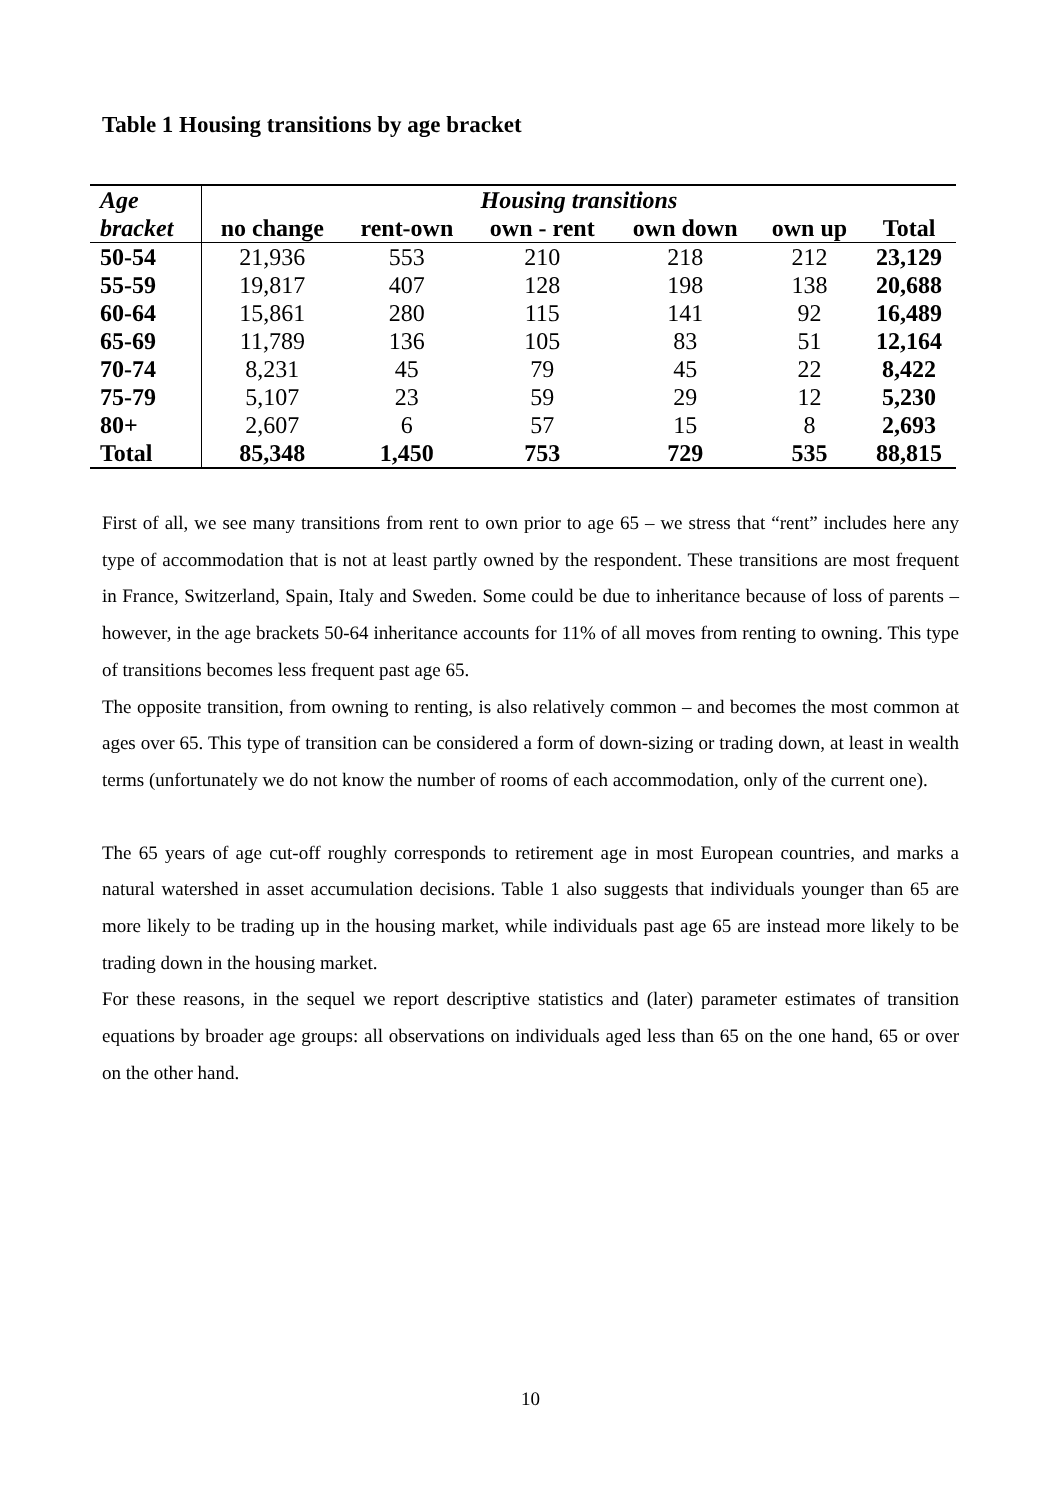Table 1 Housing transitions by age bracket
| Age | Housing transitions | | | | | |
| --- | --- | --- | --- | --- | --- | --- |
| bracket | no change | rent-own | own - rent | own down | own up | Total |
| 50-54 | 21,936 | 553 | 210 | 218 | 212 | 23,129 |
| 55-59 | 19,817 | 407 | 128 | 198 | 138 | 20,688 |
| 60-64 | 15,861 | 280 | 115 | 141 | 92 | 16,489 |
| 65-69 | 11,789 | 136 | 105 | 83 | 51 | 12,164 |
| 70-74 | 8,231 | 45 | 79 | 45 | 22 | 8,422 |
| 75-79 | 5,107 | 23 | 59 | 29 | 12 | 5,230 |
| 80+ | 2,607 | 6 | 57 | 15 | 8 | 2,693 |
| Total | 85,348 | 1,450 | 753 | 729 | 535 | 88,815 |
First of all, we see many transitions from rent to own prior to age 65 – we stress that “rent” includes here any type of accommodation that is not at least partly owned by the respondent. These transitions are most frequent in France, Switzerland, Spain, Italy and Sweden. Some could be due to inheritance because of loss of parents – however, in the age brackets 50-64 inheritance accounts for 11% of all moves from renting to owning. This type of transitions becomes less frequent past age 65.
The opposite transition, from owning to renting, is also relatively common – and becomes the most common at ages over 65. This type of transition can be considered a form of down-sizing or trading down, at least in wealth terms (unfortunately we do not know the number of rooms of each accommodation, only of the current one).
The 65 years of age cut-off roughly corresponds to retirement age in most European countries, and marks a natural watershed in asset accumulation decisions. Table 1 also suggests that individuals younger than 65 are more likely to be trading up in the housing market, while individuals past age 65 are instead more likely to be trading down in the housing market.
For these reasons, in the sequel we report descriptive statistics and (later) parameter estimates of transition equations by broader age groups: all observations on individuals aged less than 65 on the one hand, 65 or over on the other hand.
10